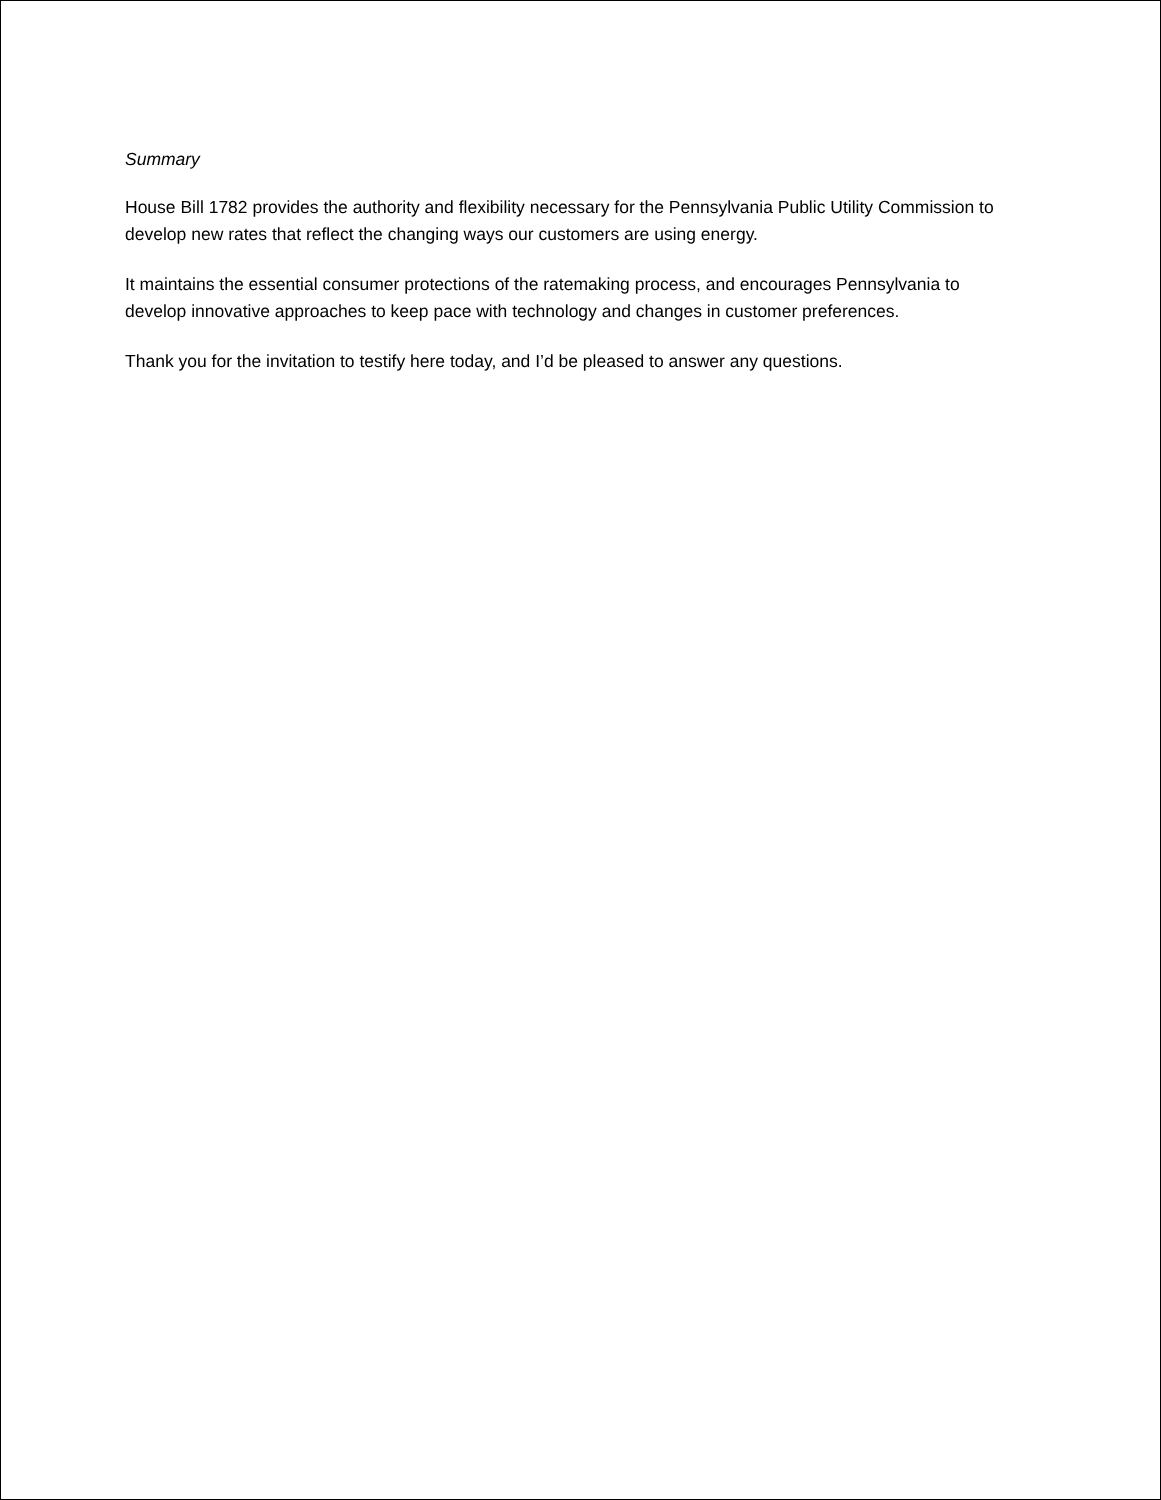Summary
House Bill 1782 provides the authority and flexibility necessary for the Pennsylvania Public Utility Commission to develop new rates that reflect the changing ways our customers are using energy.
It maintains the essential consumer protections of the ratemaking process, and encourages Pennsylvania to develop innovative approaches to keep pace with technology and changes in customer preferences.
Thank you for the invitation to testify here today, and I’d be pleased to answer any questions.